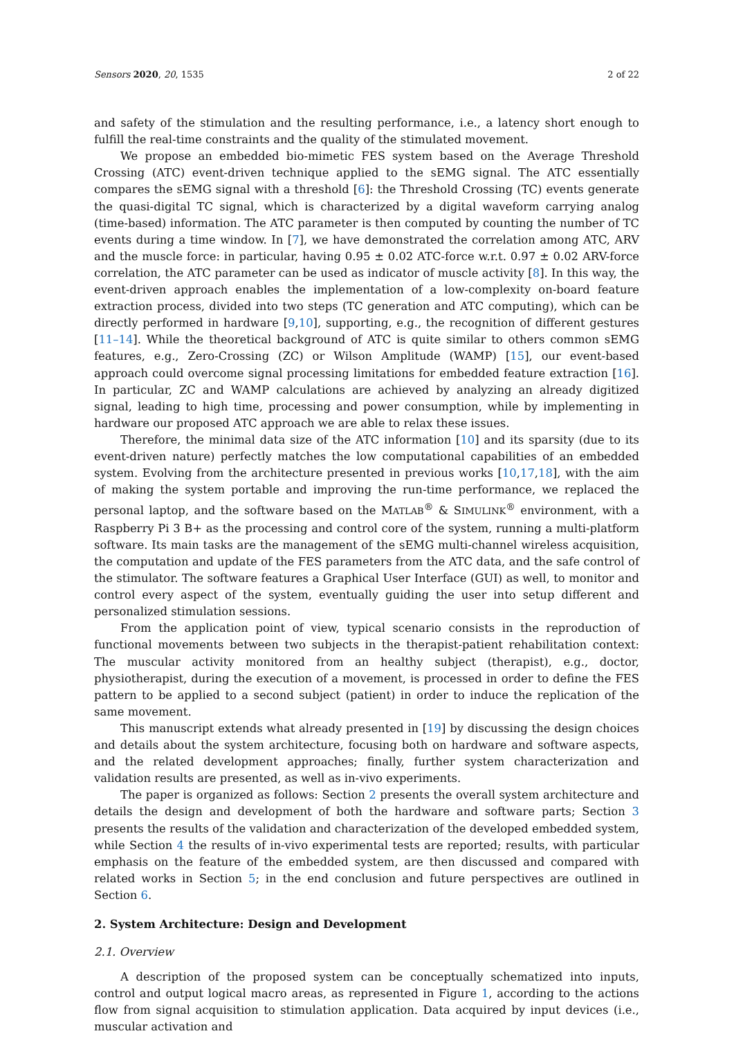Sensors 2020, 20, 1535 2 of 22
and safety of the stimulation and the resulting performance, i.e., a latency short enough to fulfill the real-time constraints and the quality of the stimulated movement.
We propose an embedded bio-mimetic FES system based on the Average Threshold Crossing (ATC) event-driven technique applied to the sEMG signal. The ATC essentially compares the sEMG signal with a threshold [6]: the Threshold Crossing (TC) events generate the quasi-digital TC signal, which is characterized by a digital waveform carrying analog (time-based) information. The ATC parameter is then computed by counting the number of TC events during a time window. In [7], we have demonstrated the correlation among ATC, ARV and the muscle force: in particular, having 0.95 ± 0.02 ATC-force w.r.t. 0.97 ± 0.02 ARV-force correlation, the ATC parameter can be used as indicator of muscle activity [8]. In this way, the event-driven approach enables the implementation of a low-complexity on-board feature extraction process, divided into two steps (TC generation and ATC computing), which can be directly performed in hardware [9,10], supporting, e.g., the recognition of different gestures [11–14]. While the theoretical background of ATC is quite similar to others common sEMG features, e.g., Zero-Crossing (ZC) or Wilson Amplitude (WAMP) [15], our event-based approach could overcome signal processing limitations for embedded feature extraction [16]. In particular, ZC and WAMP calculations are achieved by analyzing an already digitized signal, leading to high time, processing and power consumption, while by implementing in hardware our proposed ATC approach we are able to relax these issues.
Therefore, the minimal data size of the ATC information [10] and its sparsity (due to its event-driven nature) perfectly matches the low computational capabilities of an embedded system. Evolving from the architecture presented in previous works [10,17,18], with the aim of making the system portable and improving the run-time performance, we replaced the personal laptop, and the software based on the MATLAB<sup>®</sup> & SIMULINK<sup>®</sup> environment, with a Raspberry Pi 3 B+ as the processing and control core of the system, running a multi-platform software. Its main tasks are the management of the sEMG multi-channel wireless acquisition, the computation and update of the FES parameters from the ATC data, and the safe control of the stimulator. The software features a Graphical User Interface (GUI) as well, to monitor and control every aspect of the system, eventually guiding the user into setup different and personalized stimulation sessions.
From the application point of view, typical scenario consists in the reproduction of functional movements between two subjects in the therapist-patient rehabilitation context: The muscular activity monitored from an healthy subject (therapist), e.g., doctor, physiotherapist, during the execution of a movement, is processed in order to define the FES pattern to be applied to a second subject (patient) in order to induce the replication of the same movement.
This manuscript extends what already presented in [19] by discussing the design choices and details about the system architecture, focusing both on hardware and software aspects, and the related development approaches; finally, further system characterization and validation results are presented, as well as in-vivo experiments.
The paper is organized as follows: Section 2 presents the overall system architecture and details the design and development of both the hardware and software parts; Section 3 presents the results of the validation and characterization of the developed embedded system, while Section 4 the results of in-vivo experimental tests are reported; results, with particular emphasis on the feature of the embedded system, are then discussed and compared with related works in Section 5; in the end conclusion and future perspectives are outlined in Section 6.
2. System Architecture: Design and Development
2.1. Overview
A description of the proposed system can be conceptually schematized into inputs, control and output logical macro areas, as represented in Figure 1, according to the actions flow from signal acquisition to stimulation application. Data acquired by input devices (i.e., muscular activation and